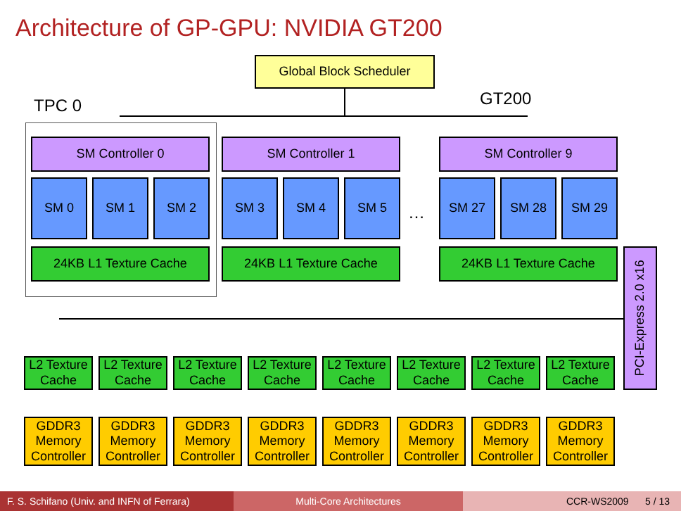Architecture of GP-GPU: NVIDIA GT200
Global Block Scheduler
TPC 0 GT200
SM Controller 0 SM Controller 1 SM Controller 9
SM 0 SM 1 SM 2 SM 3 SM 4 SM 5
…
SM 27 SM 28 SM 29
24KB L1 Texture Cache 24KB L1 Texture Cache 24KB L1 Texture Cache
PCI-Express 2.0 x16
L2 Texture Cache
L2 Texture Cache
L2 Texture Cache
L2 Texture Cache
L2 Texture Cache
L2 Texture Cache
L2 Texture Cache
L2 Texture Cache
GDDR3 Memory Controller
GDDR3 Memory Controller
GDDR3 Memory Controller
GDDR3 Memory Controller
GDDR3 Memory Controller
GDDR3 Memory Controller
GDDR3 Memory Controller
GDDR3 Memory Controller
F. S. Schifano (Univ. and INFN of Ferrara)
Multi-Core Architectures CCR-WS2009 5 / 13